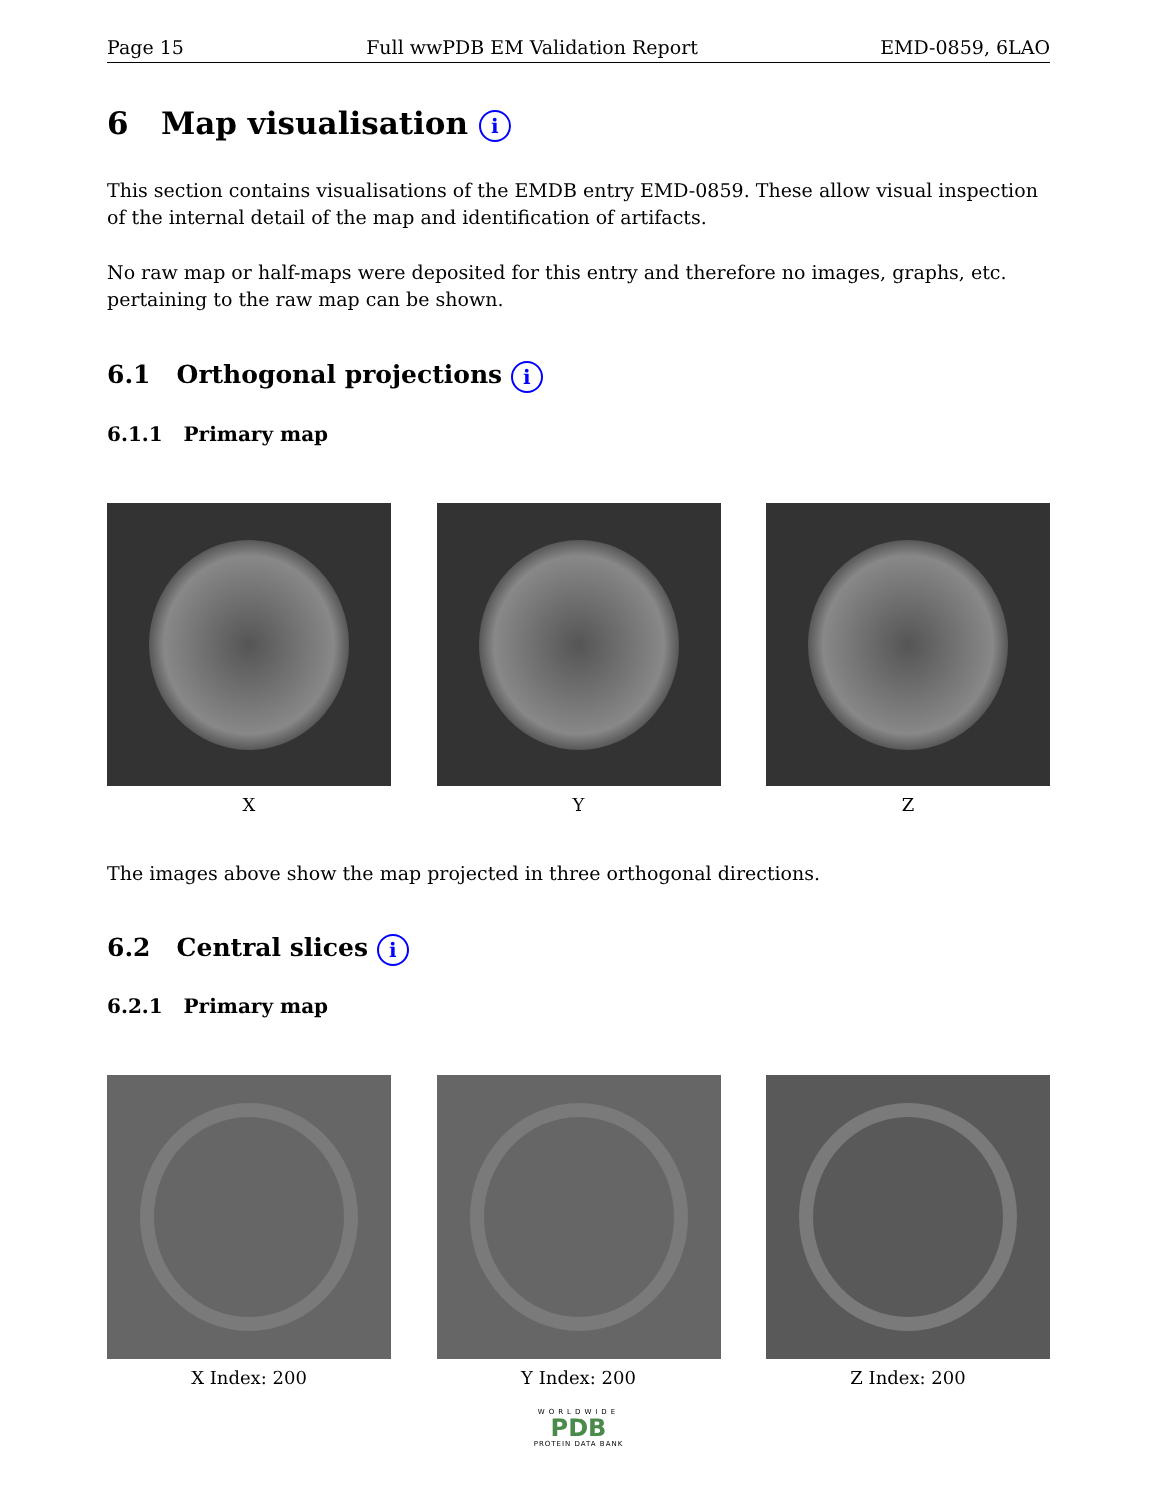Page 15 Full wwPDB EM Validation Report EMD-0859, 6LAO
6 Map visualisation i
This section contains visualisations of the EMDB entry EMD-0859. These allow visual inspection of the internal detail of the map and identification of artifacts.
No raw map or half-maps were deposited for this entry and therefore no images, graphs, etc. pertaining to the raw map can be shown.
6.1 Orthogonal projections i
6.1.1 Primary map
X Y Z
The images above show the map projected in three orthogonal directions.
6.2 Central slices i
6.2.1 Primary map
X Index: 200 Y Index: 200 Z Index: 200
WORLDWIDE
PDB
PROTEIN DATA BANK